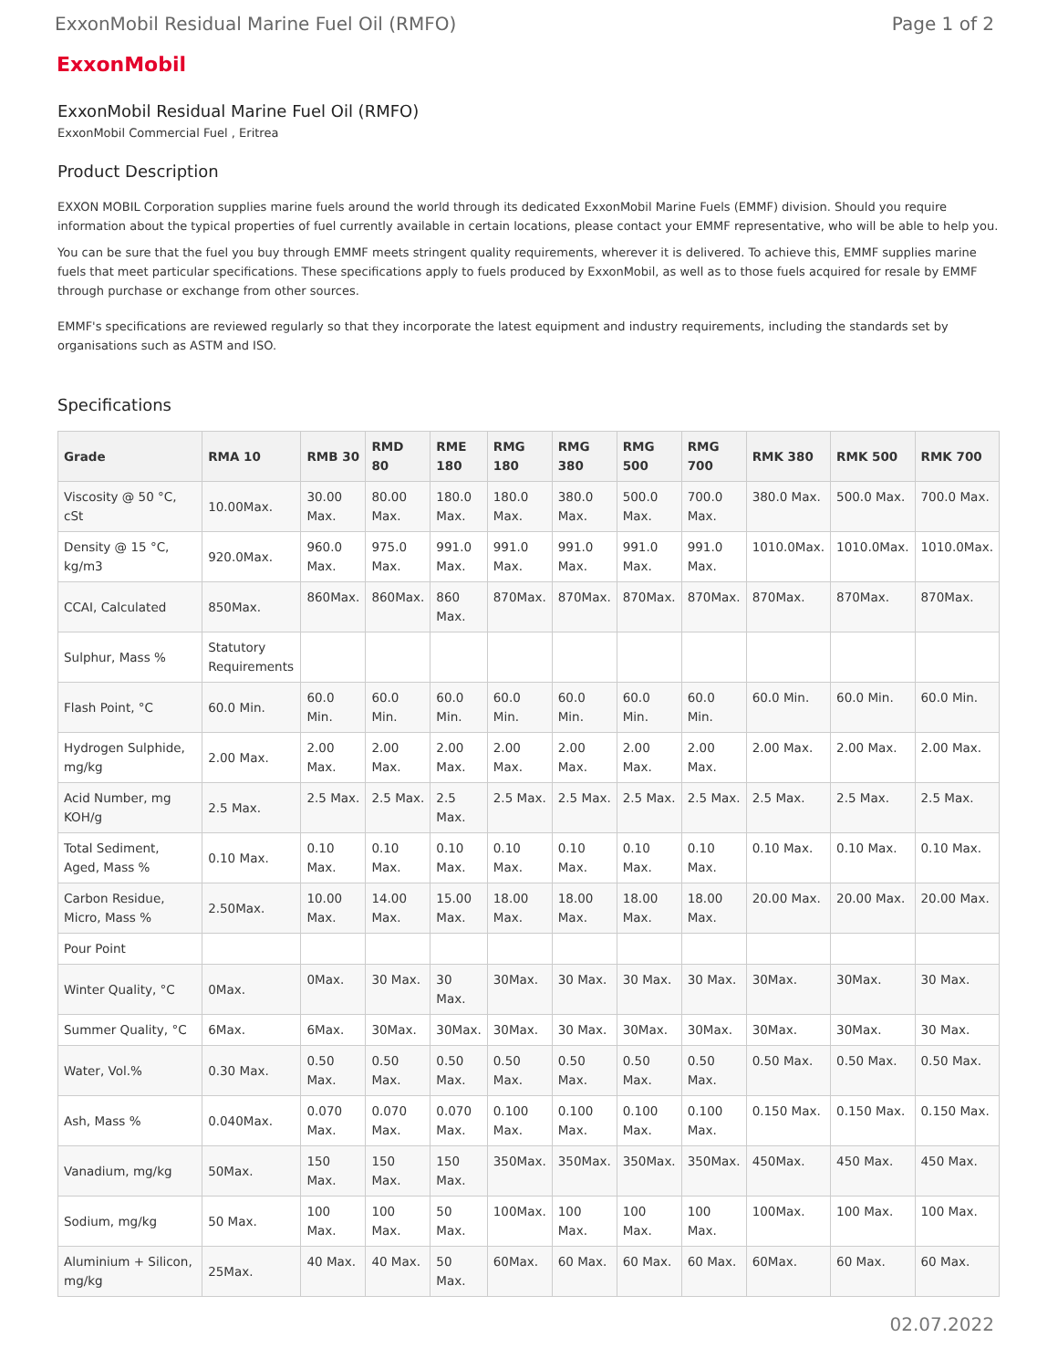ExxonMobil Residual Marine Fuel Oil (RMFO) Page 1 of 2
ExxonMobil
ExxonMobil Residual Marine Fuel Oil (RMFO)
ExxonMobil Commercial Fuel , Eritrea
Product Description
EXXON MOBIL Corporation supplies marine fuels around the world through its dedicated ExxonMobil Marine Fuels (EMMF) division. Should you require information about the typical properties of fuel currently available in certain locations, please contact your EMMF representative, who will be able to help you.
You can be sure that the fuel you buy through EMMF meets stringent quality requirements, wherever it is delivered. To achieve this, EMMF supplies marine fuels that meet particular specifications. These specifications apply to fuels produced by ExxonMobil, as well as to those fuels acquired for resale by EMMF through purchase or exchange from other sources.
EMMF's specifications are reviewed regularly so that they incorporate the latest equipment and industry requirements, including the standards set by organisations such as ASTM and ISO.
Specifications
| Grade | RMA 10 | RMB 30 | RMD 80 | RME 180 | RMG 180 | RMG 380 | RMG 500 | RMG 700 | RMK 380 | RMK 500 | RMK 700 |
| --- | --- | --- | --- | --- | --- | --- | --- | --- | --- | --- | --- |
| Viscosity @ 50 °C, cSt | 10.00Max. | 30.00 Max. | 80.00 Max. | 180.0 Max. | 180.0 Max. | 380.0 Max. | 500.0 Max. | 700.0 Max. | 380.0 Max. | 500.0 Max. | 700.0 Max. |
| Density @ 15 °C, kg/m3 | 920.0Max. | 960.0 Max. | 975.0 Max. | 991.0 Max. | 991.0 Max. | 991.0 Max. | 991.0 Max. | 991.0 Max. | 1010.0Max. | 1010.0Max. | 1010.0Max. |
| CCAI, Calculated | 850Max. | 860Max. | 860Max. | 860 Max. | 870Max. | 870Max. | 870Max. | 870Max. | 870Max. | 870Max. | 870Max. |
| Sulphur, Mass % | Statutory Requirements | | | | | | | | | | |
| Flash Point, °C | 60.0 Min. | 60.0 Min. | 60.0 Min. | 60.0 Min. | 60.0 Min. | 60.0 Min. | 60.0 Min. | 60.0 Min. | 60.0 Min. | 60.0 Min. | 60.0 Min. |
| Hydrogen Sulphide, mg/kg | 2.00 Max. | 2.00 Max. | 2.00 Max. | 2.00 Max. | 2.00 Max. | 2.00 Max. | 2.00 Max. | 2.00 Max. | 2.00 Max. | 2.00 Max. | 2.00 Max. |
| Acid Number, mg KOH/g | 2.5 Max. | 2.5 Max. | 2.5 Max. | 2.5 Max. | 2.5 Max. | 2.5 Max. | 2.5 Max. | 2.5 Max. | 2.5 Max. | 2.5 Max. | 2.5 Max. |
| Total Sediment, Aged, Mass % | 0.10 Max. | 0.10 Max. | 0.10 Max. | 0.10 Max. | 0.10 Max. | 0.10 Max. | 0.10 Max. | 0.10 Max. | 0.10 Max. | 0.10 Max. | 0.10 Max. |
| Carbon Residue, Micro, Mass % | 2.50Max. | 10.00 Max. | 14.00 Max. | 15.00 Max. | 18.00 Max. | 18.00 Max. | 18.00 Max. | 18.00 Max. | 20.00 Max. | 20.00 Max. | 20.00 Max. |
| Pour Point | | | | | | | | | | | |
| Winter Quality, °C | 0Max. | 0Max. | 30 Max. | 30 Max. | 30Max. | 30 Max. | 30 Max. | 30 Max. | 30Max. | 30Max. | 30 Max. |
| Summer Quality, °C | 6Max. | 6Max. | 30Max. | 30Max. | 30Max. | 30 Max. | 30Max. | 30Max. | 30Max. | 30Max. | 30 Max. |
| Water, Vol.% | 0.30 Max. | 0.50 Max. | 0.50 Max. | 0.50 Max. | 0.50 Max. | 0.50 Max. | 0.50 Max. | 0.50 Max. | 0.50 Max. | 0.50 Max. | 0.50 Max. |
| Ash, Mass % | 0.040Max. | 0.070 Max. | 0.070 Max. | 0.070 Max. | 0.100 Max. | 0.100 Max. | 0.100 Max. | 0.100 Max. | 0.150 Max. | 0.150 Max. | 0.150 Max. |
| Vanadium, mg/kg | 50Max. | 150 Max. | 150 Max. | 150 Max. | 350Max. | 350Max. | 350Max. | 350Max. | 450Max. | 450 Max. | 450 Max. |
| Sodium, mg/kg | 50 Max. | 100 Max. | 100 Max. | 50 Max. | 100Max. | 100 Max. | 100 Max. | 100 Max. | 100Max. | 100 Max. | 100 Max. |
| Aluminium + Silicon, mg/kg | 25Max. | 40 Max. | 40 Max. | 50 Max. | 60Max. | 60 Max. | 60 Max. | 60 Max. | 60Max. | 60 Max. | 60 Max. |
02.07.2022